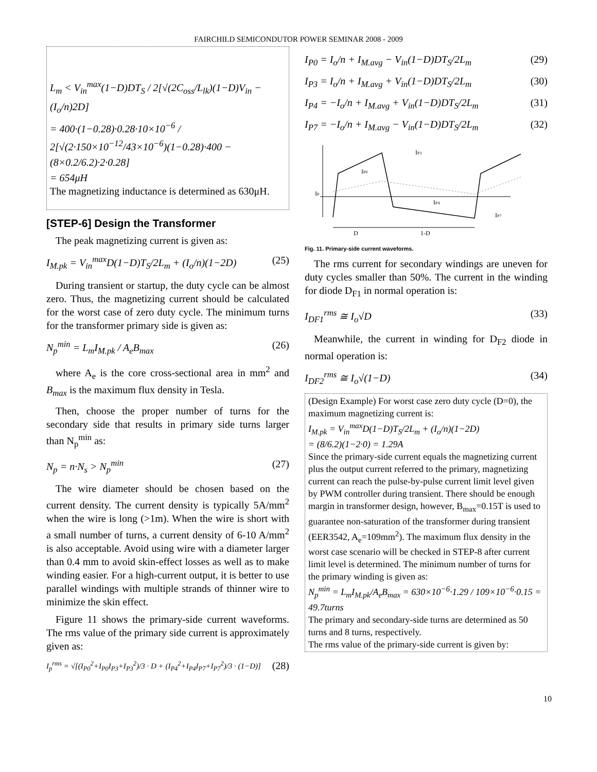FAIRCHILD SEMICONDUTOR POWER SEMINAR 2008 - 2009
L<sub>m</sub> < V<sub>in</sub><sup>max</sup>(1−D)DT<sub>S</sub> / 2[√(2C<sub>oss</sub>/L<sub>lk</sub>)(1−D)V<sub>in</sub> − (I<sub>o</sub>/n)2D]
= 400·(1−0.28)·0.28·10×10<sup>−6</sup> / 2[√(2·150×10<sup>−12</sup>/43×10<sup>−6</sup>)(1−0.28)·400 − (8×0.2/6.2)·2·0.28]
= 654μH
The magnetizing inductance is determined as 630μH.
[STEP-6] Design the Transformer
The peak magnetizing current is given as:
I<sub>M.pk</sub> = V<sub>in</sub><sup>max</sup>D(1−D)T<sub>S</sub>/2L<sub>m</sub> + (I<sub>o</sub>/n)(1−2D) (25)
During transient or startup, the duty cycle can be almost zero. Thus, the magnetizing current should be calculated for the worst case of zero duty cycle. The minimum turns for the transformer primary side is given as:
N<sub>p</sub><sup>min</sup> = L<sub>m</sub>I<sub>M.pk</sub> / A<sub>e</sub>B<sub>max</sub> (26)
where A<sub>e</sub> is the core cross-sectional area in mm<sup>2</sup> and B<sub>max</sub> is the maximum flux density in Tesla.
Then, choose the proper number of turns for the secondary side that results in primary side turns larger than N<sub>p</sub><sup>min</sup> as:
N<sub>p</sub> = n·N<sub>s</sub> > N<sub>p</sub><sup>min</sup> (27)
The wire diameter should be chosen based on the current density. The current density is typically 5A/mm<sup>2</sup> when the wire is long (>1m). When the wire is short with a small number of turns, a current density of 6-10 A/mm<sup>2</sup> is also acceptable. Avoid using wire with a diameter larger than 0.4 mm to avoid skin-effect losses as well as to make winding easier. For a high-current output, it is better to use parallel windings with multiple strands of thinner wire to minimize the skin effect.
Figure 11 shows the primary-side current waveforms. The rms value of the primary side current is approximately given as:
I<sub>p</sub><sup>rms</sup> = √[(I<sub>P0</sub><sup>2</sup>+I<sub>P0</sub>I<sub>P3</sub>+I<sub>P3</sub><sup>2</sup>)/3 · D + (I<sub>P4</sub><sup>2</sup>+I<sub>P4</sub>I<sub>P7</sub>+I<sub>P7</sub><sup>2</sup>)/3 · (1−D)] (28)
I<sub>P0</sub> = I<sub>o</sub>/n + I<sub>M.avg</sub> − V<sub>in</sub>(1−D)DT<sub>S</sub>/2L<sub>m</sub> (29)
I<sub>P3</sub> = I<sub>o</sub>/n + I<sub>M.avg</sub> + V<sub>in</sub>(1−D)DT<sub>S</sub>/2L<sub>m</sub> (30)
I<sub>P4</sub> = −I<sub>o</sub>/n + I<sub>M.avg</sub> + V<sub>in</sub>(1−D)DT<sub>S</sub>/2L<sub>m</sub> (31)
I<sub>P7</sub> = −I<sub>o</sub>/n + I<sub>M.avg</sub> − V<sub>in</sub>(1−D)DT<sub>S</sub>/2L<sub>m</sub> (32)
IP3
IP0
IP
IP4
IP7
D
1-D
Fig. 11. Primary-side current waveforms.
The rms current for secondary windings are uneven for duty cycles smaller than 50%. The current in the winding for diode D<sub>F1</sub> in normal operation is:
I<sub>DF1</sub><sup>rms</sup> ≅ I<sub>o</sub>√D (33)
Meanwhile, the current in winding for D<sub>F2</sub> diode in normal operation is:
I<sub>DF2</sub><sup>rms</sup> ≅ I<sub>o</sub>√(1−D) (34)
(Design Example) For worst case zero duty cycle (D=0), the maximum magnetizing current is:
I<sub>M.pk</sub> = V<sub>in</sub><sup>max</sup>D(1−D)T<sub>S</sub>/2L<sub>m</sub> + (I<sub>o</sub>/n)(1−2D)
= (8/6.2)(1−2·0) = 1.29A
Since the primary-side current equals the magnetizing current plus the output current referred to the primary, magnetizing current can reach the pulse-by-pulse current limit level given by PWM controller during transient. There should be enough margin in transformer design, however, B<sub>max</sub>=0.15T is used to guarantee non-saturation of the transformer during transient (EER3542, A<sub>e</sub>=109mm<sup>2</sup>). The maximum flux density in the worst case scenario will be checked in STEP-8 after current limit level is determined. The minimum number of turns for the primary winding is given as:
N<sub>p</sub><sup>min</sup> = L<sub>m</sub>I<sub>M.pk</sub>/A<sub>e</sub>B<sub>max</sub> = 630×10<sup>−6</sup>·1.29 / 109×10<sup>−6</sup>·0.15 = 49.7turns
The primary and secondary-side turns are determined as 50 turns and 8 turns, respectively.
The rms value of the primary-side current is given by:
10